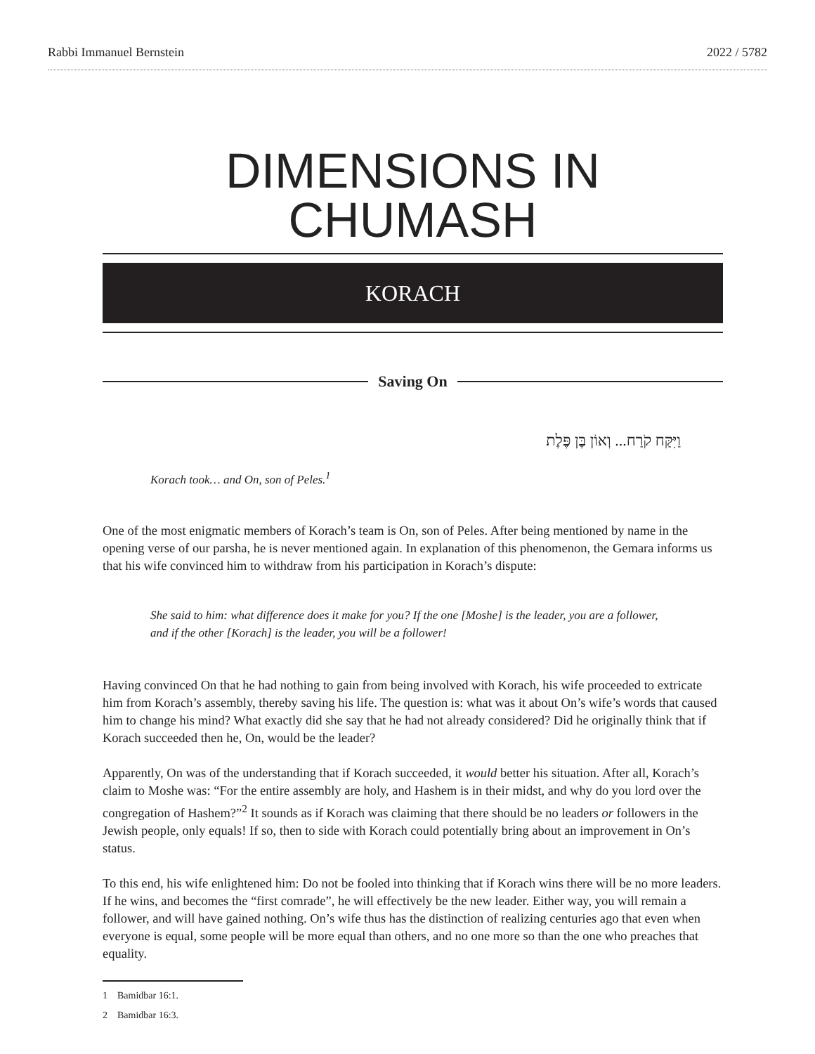Rabbi Immanuel Bernstein 2022 / 5782
DIMENSIONS IN CHUMASH
KORACH
Saving On
וַיִּקַּח קֹרַח... וְאוֹן בֶּן פֶּלֶת
Korach took… and On, son of Peles.<sup>1</sup>
One of the most enigmatic members of Korach’s team is On, son of Peles. After being mentioned by name in the opening verse of our parsha, he is never mentioned again. In explanation of this phenomenon, the Gemara informs us that his wife convinced him to withdraw from his participation in Korach’s dispute:
She said to him: what difference does it make for you? If the one [Moshe] is the leader, you are a follower, and if the other [Korach] is the leader, you will be a follower!
Having convinced On that he had nothing to gain from being involved with Korach, his wife proceeded to extricate him from Korach’s assembly, thereby saving his life. The question is: what was it about On’s wife’s words that caused him to change his mind? What exactly did she say that he had not already considered? Did he originally think that if Korach succeeded then he, On, would be the leader?
Apparently, On was of the understanding that if Korach succeeded, it would better his situation. After all, Korach’s claim to Moshe was: “For the entire assembly are holy, and Hashem is in their midst, and why do you lord over the congregation of Hashem?”<sup>2</sup> It sounds as if Korach was claiming that there should be no leaders or followers in the Jewish people, only equals! If so, then to side with Korach could potentially bring about an improvement in On’s status.
To this end, his wife enlightened him: Do not be fooled into thinking that if Korach wins there will be no more leaders. If he wins, and becomes the “first comrade”, he will effectively be the new leader. Either way, you will remain a follower, and will have gained nothing. On’s wife thus has the distinction of realizing centuries ago that even when everyone is equal, some people will be more equal than others, and no one more so than the one who preaches that equality.
1 Bamidbar 16:1.
2 Bamidbar 16:3.